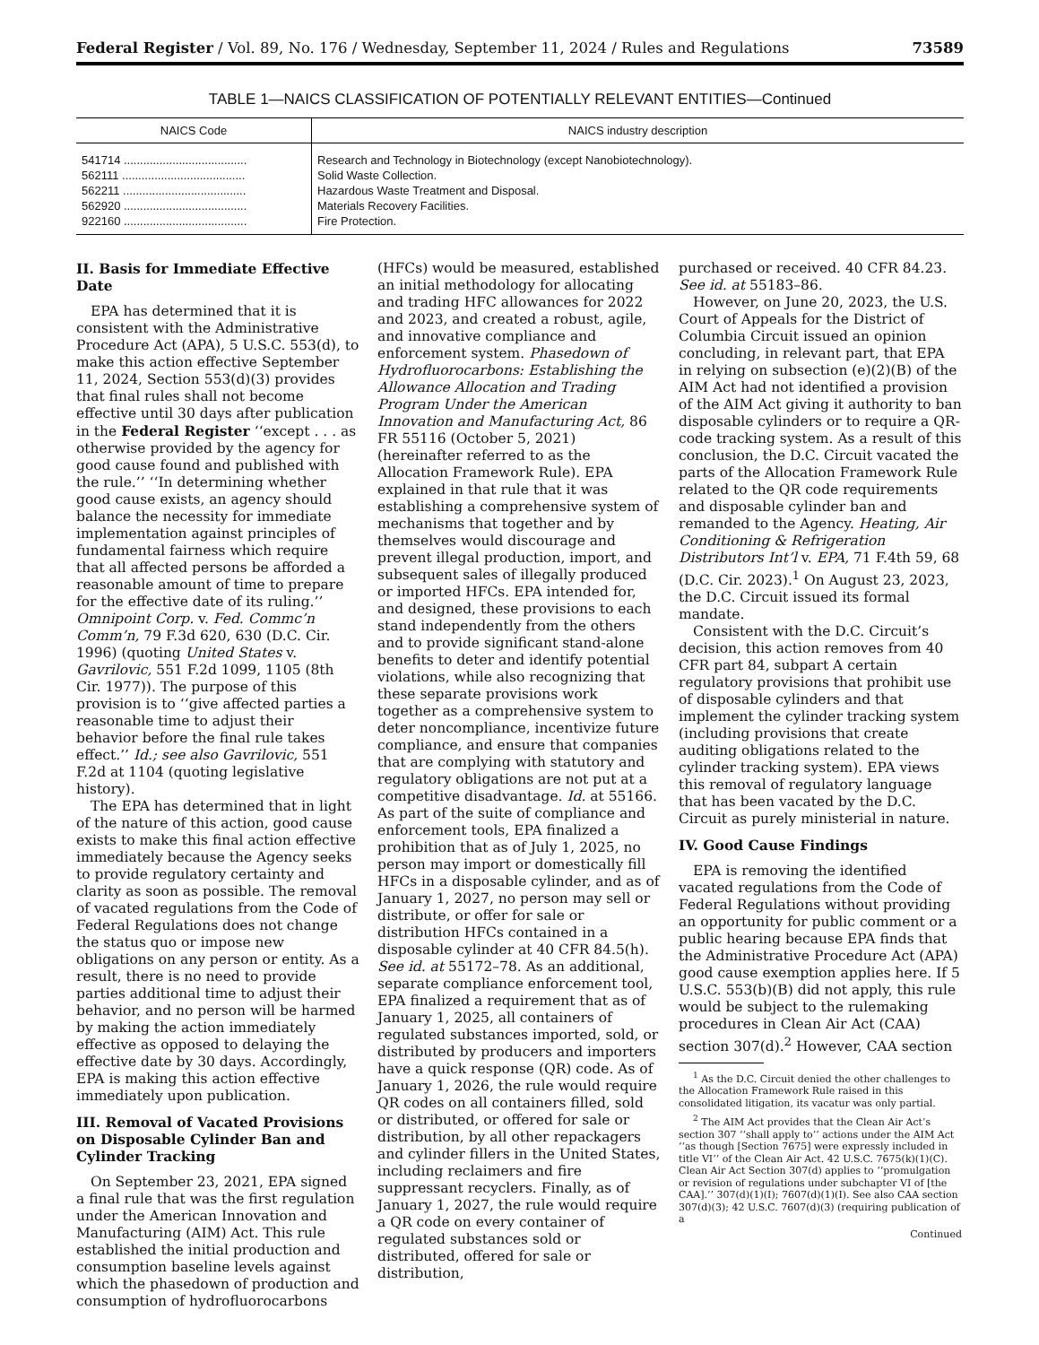Federal Register / Vol. 89, No. 176 / Wednesday, September 11, 2024 / Rules and Regulations 73589
TABLE 1—NAICS CLASSIFICATION OF POTENTIALLY RELEVANT ENTITIES—Continued
| NAICS Code | NAICS industry description |
| --- | --- |
| 541714 ...................................... | Research and Technology in Biotechnology (except Nanobiotechnology). |
| 562111 ...................................... | Solid Waste Collection. |
| 562211 ...................................... | Hazardous Waste Treatment and Disposal. |
| 562920 ...................................... | Materials Recovery Facilities. |
| 922160 ...................................... | Fire Protection. |
II. Basis for Immediate Effective Date
EPA has determined that it is consistent with the Administrative Procedure Act (APA), 5 U.S.C. 553(d), to make this action effective September 11, 2024, Section 553(d)(3) provides that final rules shall not become effective until 30 days after publication in the Federal Register ‘‘except . . . as otherwise provided by the agency for good cause found and published with the rule.’’ ‘‘In determining whether good cause exists, an agency should balance the necessity for immediate implementation against principles of fundamental fairness which require that all affected persons be afforded a reasonable amount of time to prepare for the effective date of its ruling.’’ Omnipoint Corp. v. Fed. Commc’n Comm’n, 79 F.3d 620, 630 (D.C. Cir. 1996) (quoting United States v. Gavrilovic, 551 F.2d 1099, 1105 (8th Cir. 1977)). The purpose of this provision is to ‘‘give affected parties a reasonable time to adjust their behavior before the final rule takes effect.’’ Id.; see also Gavrilovic, 551 F.2d at 1104 (quoting legislative history).
The EPA has determined that in light of the nature of this action, good cause exists to make this final action effective immediately because the Agency seeks to provide regulatory certainty and clarity as soon as possible. The removal of vacated regulations from the Code of Federal Regulations does not change the status quo or impose new obligations on any person or entity. As a result, there is no need to provide parties additional time to adjust their behavior, and no person will be harmed by making the action immediately effective as opposed to delaying the effective date by 30 days. Accordingly, EPA is making this action effective immediately upon publication.
III. Removal of Vacated Provisions on Disposable Cylinder Ban and Cylinder Tracking
On September 23, 2021, EPA signed a final rule that was the first regulation under the American Innovation and Manufacturing (AIM) Act. This rule established the initial production and consumption baseline levels against which the phasedown of production and consumption of hydrofluorocarbons
(HFCs) would be measured, established an initial methodology for allocating and trading HFC allowances for 2022 and 2023, and created a robust, agile, and innovative compliance and enforcement system. Phasedown of Hydrofluorocarbons: Establishing the Allowance Allocation and Trading Program Under the American Innovation and Manufacturing Act, 86 FR 55116 (October 5, 2021) (hereinafter referred to as the Allocation Framework Rule). EPA explained in that rule that it was establishing a comprehensive system of mechanisms that together and by themselves would discourage and prevent illegal production, import, and subsequent sales of illegally produced or imported HFCs. EPA intended for, and designed, these provisions to each stand independently from the others and to provide significant stand-alone benefits to deter and identify potential violations, while also recognizing that these separate provisions work together as a comprehensive system to deter noncompliance, incentivize future compliance, and ensure that companies that are complying with statutory and regulatory obligations are not put at a competitive disadvantage. Id. at 55166. As part of the suite of compliance and enforcement tools, EPA finalized a prohibition that as of July 1, 2025, no person may import or domestically fill HFCs in a disposable cylinder, and as of January 1, 2027, no person may sell or distribute, or offer for sale or distribution HFCs contained in a disposable cylinder at 40 CFR 84.5(h). See id. at 55172–78. As an additional, separate compliance enforcement tool, EPA finalized a requirement that as of January 1, 2025, all containers of regulated substances imported, sold, or distributed by producers and importers have a quick response (QR) code. As of January 1, 2026, the rule would require QR codes on all containers filled, sold or distributed, or offered for sale or distribution, by all other repackagers and cylinder fillers in the United States, including reclaimers and fire suppressant recyclers. Finally, as of January 1, 2027, the rule would require a QR code on every container of regulated substances sold or distributed, offered for sale or distribution,
purchased or received. 40 CFR 84.23. See id. at 55183–86.
However, on June 20, 2023, the U.S. Court of Appeals for the District of Columbia Circuit issued an opinion concluding, in relevant part, that EPA in relying on subsection (e)(2)(B) of the AIM Act had not identified a provision of the AIM Act giving it authority to ban disposable cylinders or to require a QR-code tracking system. As a result of this conclusion, the D.C. Circuit vacated the parts of the Allocation Framework Rule related to the QR code requirements and disposable cylinder ban and remanded to the Agency. Heating, Air Conditioning & Refrigeration Distributors Int’l v. EPA, 71 F.4th 59, 68 (D.C. Cir. 2023).<sup>1</sup> On August 23, 2023, the D.C. Circuit issued its formal mandate.
Consistent with the D.C. Circuit’s decision, this action removes from 40 CFR part 84, subpart A certain regulatory provisions that prohibit use of disposable cylinders and that implement the cylinder tracking system (including provisions that create auditing obligations related to the cylinder tracking system). EPA views this removal of regulatory language that has been vacated by the D.C. Circuit as purely ministerial in nature.
IV. Good Cause Findings
EPA is removing the identified vacated regulations from the Code of Federal Regulations without providing an opportunity for public comment or a public hearing because EPA finds that the Administrative Procedure Act (APA) good cause exemption applies here. If 5 U.S.C. 553(b)(B) did not apply, this rule would be subject to the rulemaking procedures in Clean Air Act (CAA) section 307(d).<sup>2</sup> However, CAA section
<sup>1</sup> As the D.C. Circuit denied the other challenges to the Allocation Framework Rule raised in this consolidated litigation, its vacatur was only partial.
<sup>2</sup> The AIM Act provides that the Clean Air Act’s section 307 ‘‘shall apply to’’ actions under the AIM Act ‘‘as though [Section 7675] were expressly included in title VI’’ of the Clean Air Act. 42 U.S.C. 7675(k)(1)(C). Clean Air Act Section 307(d) applies to ‘‘promulgation or revision of regulations under subchapter VI of [the CAA].’’ 307(d)(1)(I); 7607(d)(1)(I). See also CAA section 307(d)(3); 42 U.S.C. 7607(d)(3) (requiring publication of a
Continued